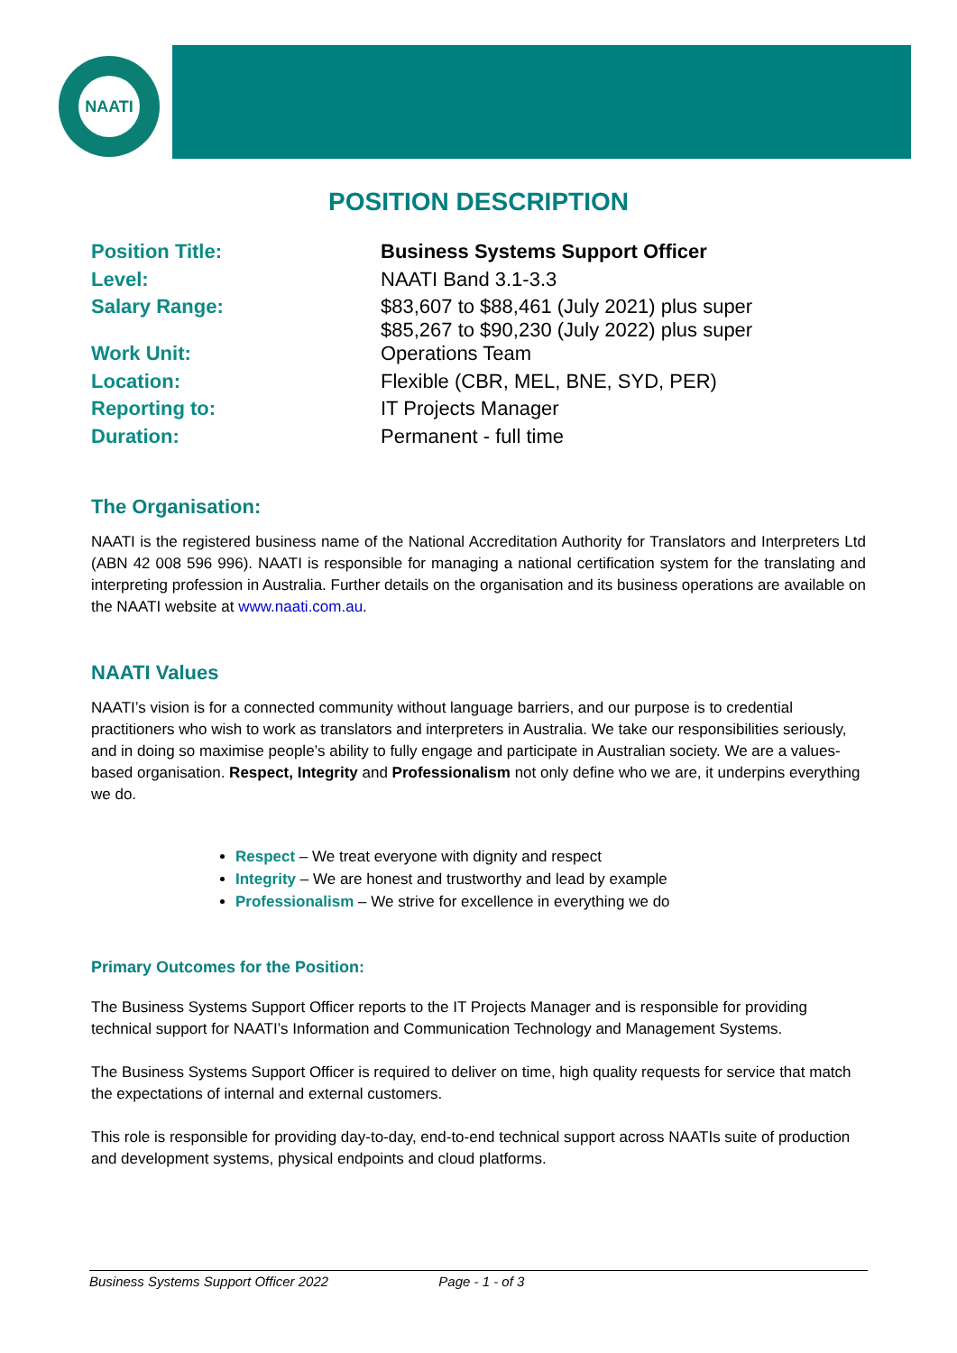NAATI
POSITION DESCRIPTION
| Position Title: | Business Systems Support Officer |
| Level: | NAATI Band 3.1-3.3 |
| Salary Range: | $83,607 to $88,461 (July 2021) plus super $85,267 to $90,230 (July 2022) plus super |
| Work Unit: | Operations Team |
| Location: | Flexible (CBR, MEL, BNE, SYD, PER) |
| Reporting to: | IT Projects Manager |
| Duration: | Permanent - full time |
The Organisation:
NAATI is the registered business name of the National Accreditation Authority for Translators and Interpreters Ltd (ABN 42 008 596 996). NAATI is responsible for managing a national certification system for the translating and interpreting profession in Australia. Further details on the organisation and its business operations are available on the NAATI website at www.naati.com.au.
NAATI Values
NAATI’s vision is for a connected community without language barriers, and our purpose is to credential practitioners who wish to work as translators and interpreters in Australia. We take our responsibilities seriously, and in doing so maximise people’s ability to fully engage and participate in Australian society. We are a values-based organisation. Respect, Integrity and Professionalism not only define who we are, it underpins everything we do.
Respect – We treat everyone with dignity and respect
Integrity – We are honest and trustworthy and lead by example
Professionalism – We strive for excellence in everything we do
Primary Outcomes for the Position:
The Business Systems Support Officer reports to the IT Projects Manager and is responsible for providing technical support for NAATI’s Information and Communication Technology and Management Systems.
The Business Systems Support Officer is required to deliver on time, high quality requests for service that match the expectations of internal and external customers.
This role is responsible for providing day-to-day, end-to-end technical support across NAATIs suite of production and development systems, physical endpoints and cloud platforms.
Business Systems Support Officer 2022 Page - 1 - of 3